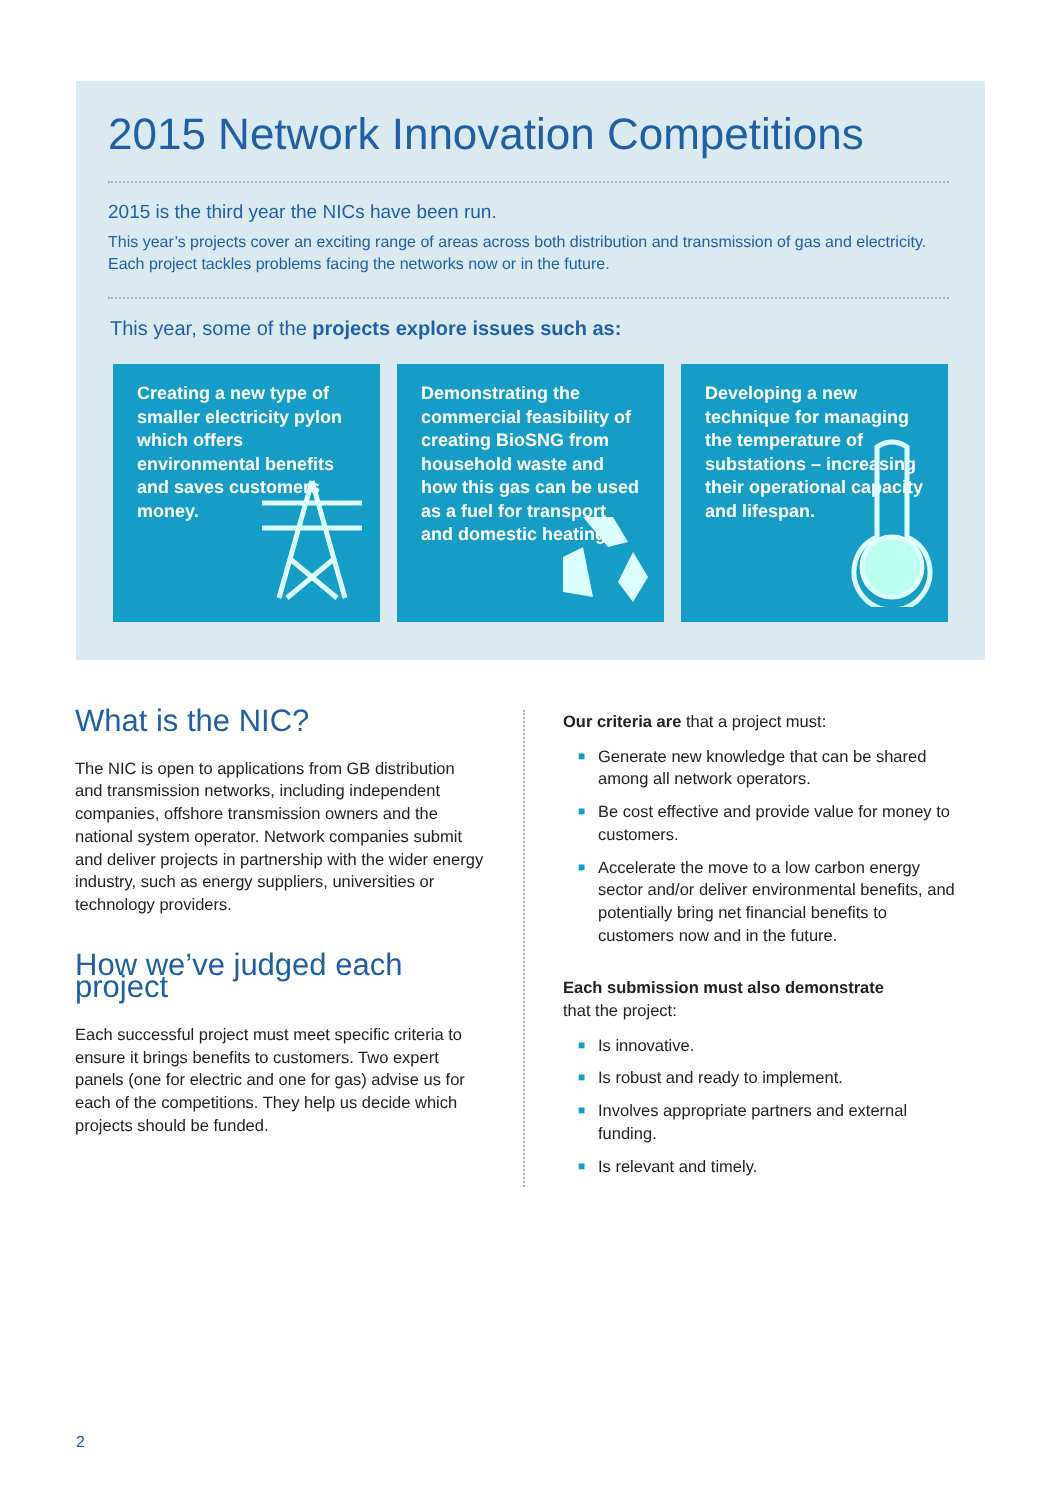2015 Network Innovation Competitions
2015 is the third year the NICs have been run.
This year’s projects cover an exciting range of areas across both distribution and transmission of gas and electricity. Each project tackles problems facing the networks now or in the future.
This year, some of the projects explore issues such as:
Creating a new type of smaller electricity pylon which offers environmental benefits and saves customers money.
Demonstrating the commercial feasibility of creating BioSNG from household waste and how this gas can be used as a fuel for transport and domestic heating.
Developing a new technique for managing the temperature of substations – increasing their operational capacity and lifespan.
What is the NIC?
The NIC is open to applications from GB distribution and transmission networks, including independent companies, offshore transmission owners and the national system operator. Network companies submit and deliver projects in partnership with the wider energy industry, such as energy suppliers, universities or technology providers.
How we’ve judged each project
Each successful project must meet specific criteria to ensure it brings benefits to customers. Two expert panels (one for electric and one for gas) advise us for each of the competitions. They help us decide which projects should be funded.
Our criteria are that a project must:
■ Generate new knowledge that can be shared among all network operators.
■ Be cost effective and provide value for money to customers.
■ Accelerate the move to a low carbon energy sector and/or deliver environmental benefits, and potentially bring net financial benefits to customers now and in the future.
Each submission must also demonstrate
that the project:
■ Is innovative.
■ Is robust and ready to implement.
■ Involves appropriate partners and external funding.
■ Is relevant and timely.
2